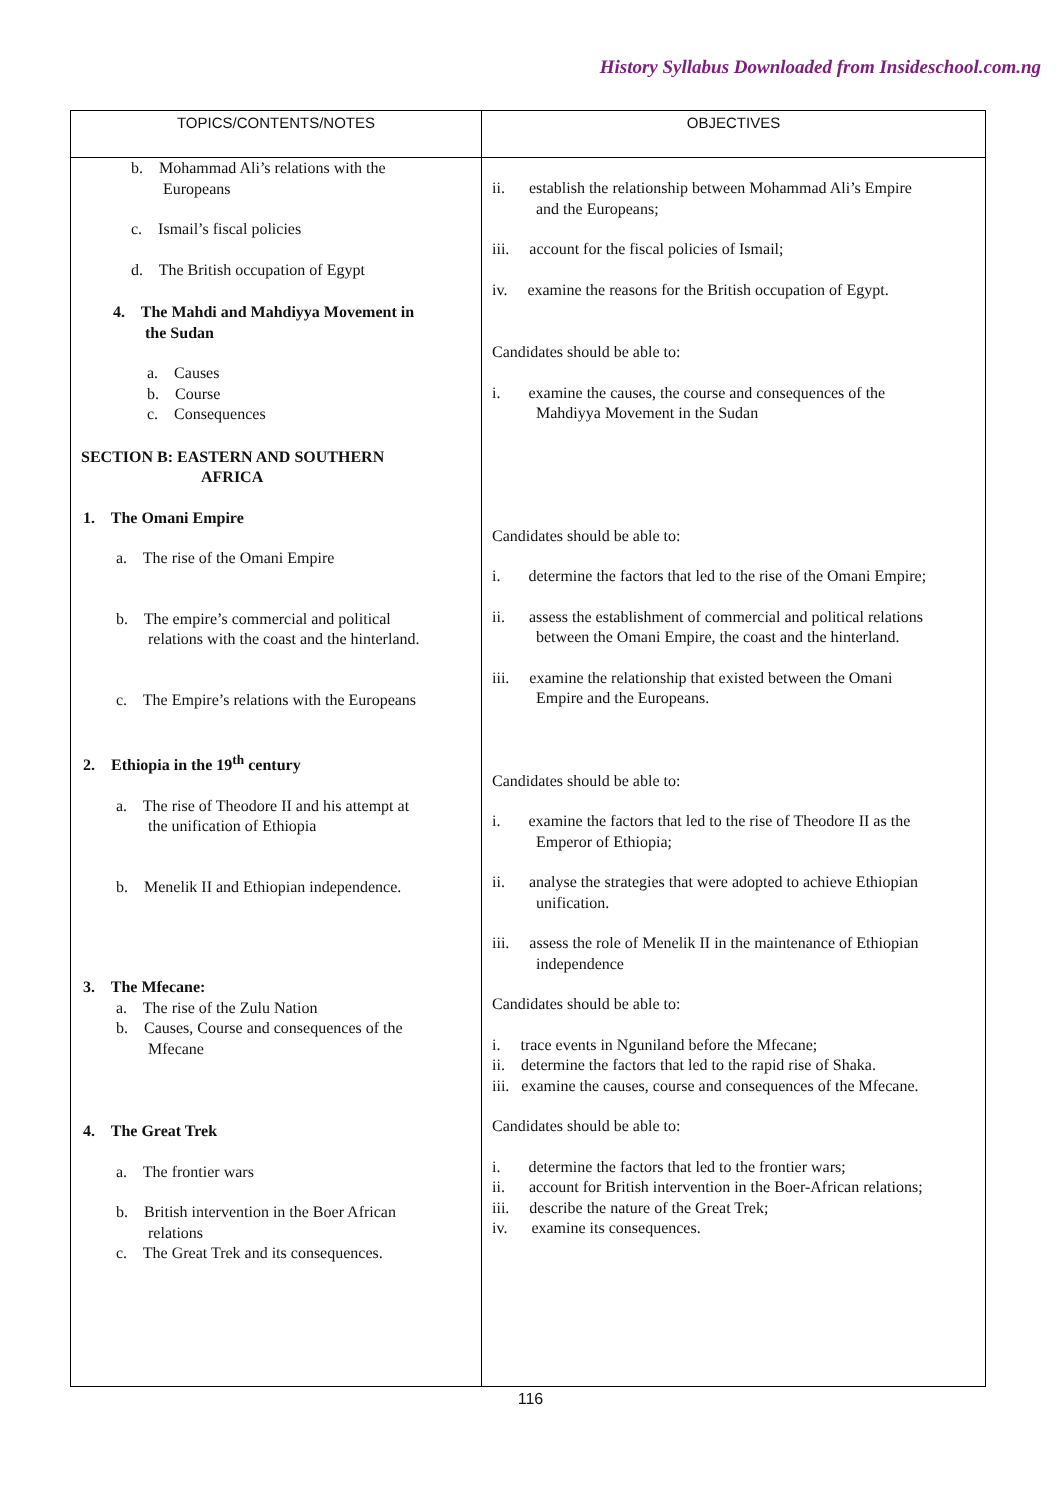History Syllabus Downloaded from Insideschool.com.ng
| TOPICS/CONTENTS/NOTES | OBJECTIVES |
| --- | --- |
| b. Mohammad Ali’s relations with the Europeans c. Ismail’s fiscal policies d. The British occupation of Egypt 4. The Mahdi and Mahdiyya Movement in the Sudan a. Causes b. Course c. Consequences SECTION B: EASTERN AND SOUTHERN AFRICA 1. The Omani Empire a. The rise of the Omani Empire b. The empire’s commercial and political relations with the coast and the hinterland. c. The Empire’s relations with the Europeans 2. Ethiopia in the 19<sup>th</sup> century a. The rise of Theodore II and his attempt at the unification of Ethiopia b. Menelik II and Ethiopian independence. 3. The Mfecane: a. The rise of the Zulu Nation b. Causes, Course and consequences of the Mfecane 4. The Great Trek a. The frontier wars b. British intervention in the Boer African relations c. The Great Trek and its consequences. | ii. establish the relationship between Mohammad Ali’s Empire and the Europeans; iii. account for the fiscal policies of Ismail; iv. examine the reasons for the British occupation of Egypt. Candidates should be able to: i. examine the causes, the course and consequences of the Mahdiyya Movement in the Sudan Candidates should be able to: i. determine the factors that led to the rise of the Omani Empire; ii. assess the establishment of commercial and political relations between the Omani Empire, the coast and the hinterland. iii. examine the relationship that existed between the Omani Empire and the Europeans. Candidates should be able to: i. examine the factors that led to the rise of Theodore II as the Emperor of Ethiopia; ii. analyse the strategies that were adopted to achieve Ethiopian unification. iii. assess the role of Menelik II in the maintenance of Ethiopian independence Candidates should be able to: i. trace events in Nguniland before the Mfecane; ii. determine the factors that led to the rapid rise of Shaka. iii. examine the causes, course and consequences of the Mfecane. Candidates should be able to: i. determine the factors that led to the frontier wars; ii. account for British intervention in the Boer-African relations; iii. describe the nature of the Great Trek; iv. examine its consequences. |
116